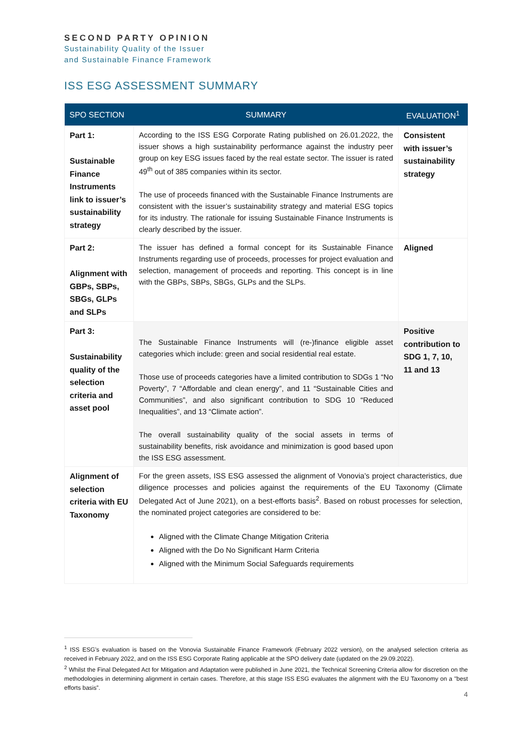SECOND PARTY OPINION
Sustainability Quality of the Issuer
and Sustainable Finance Framework
ISS ESG ASSESSMENT SUMMARY
| SPO SECTION | SUMMARY | EVALUATION<sup>1</sup> |
| --- | --- | --- |
| Part 1: Sustainable Finance Instruments link to issuer’s sustainability strategy | According to the ISS ESG Corporate Rating published on 26.01.2022, the issuer shows a high sustainability performance against the industry peer group on key ESG issues faced by the real estate sector. The issuer is rated 49<sup>th</sup> out of 385 companies within its sector. The use of proceeds financed with the Sustainable Finance Instruments are consistent with the issuer’s sustainability strategy and material ESG topics for its industry. The rationale for issuing Sustainable Finance Instruments is clearly described by the issuer. | Consistent with issuer’s sustainability strategy |
| Part 2: Alignment with GBPs, SBPs, SBGs, GLPs and SLPs | The issuer has defined a formal concept for its Sustainable Finance Instruments regarding use of proceeds, processes for project evaluation and selection, management of proceeds and reporting. This concept is in line with the GBPs, SBPs, SBGs, GLPs and the SLPs. | Aligned |
| Part 3: Sustainability quality of the selection criteria and asset pool | The Sustainable Finance Instruments will (re-)finance eligible asset categories which include: green and social residential real estate. Those use of proceeds categories have a limited contribution to SDGs 1 “No Poverty”, 7 “Affordable and clean energy”, and 11 “Sustainable Cities and Communities”, and also significant contribution to SDG 10 “Reduced Inequalities”, and 13 “Climate action”. The overall sustainability quality of the social assets in terms of sustainability benefits, risk avoidance and minimization is good based upon the ISS ESG assessment. | Positive contribution to SDG 1, 7, 10, 11 and 13 |
| Alignment of selection criteria with EU Taxonomy | For the green assets, ISS ESG assessed the alignment of Vonovia’s project characteristics, due diligence processes and policies against the requirements of the EU Taxonomy (Climate Delegated Act of June 2021), on a best-efforts basis<sup>2</sup>. Based on robust processes for selection, the nominated project categories are considered to be: Aligned with the Climate Change Mitigation Criteria Aligned with the Do No Significant Harm Criteria Aligned with the Minimum Social Safeguards requirements | |
<sup>1</sup> ISS ESG’s evaluation is based on the Vonovia Sustainable Finance Framework (February 2022 version), on the analysed selection criteria as received in February 2022, and on the ISS ESG Corporate Rating applicable at the SPO delivery date (updated on the 29.09.2022).
<sup>2</sup> Whilst the Final Delegated Act for Mitigation and Adaptation were published in June 2021, the Technical Screening Criteria allow for discretion on the methodologies in determining alignment in certain cases. Therefore, at this stage ISS ESG evaluates the alignment with the EU Taxonomy on a "best efforts basis”.
4